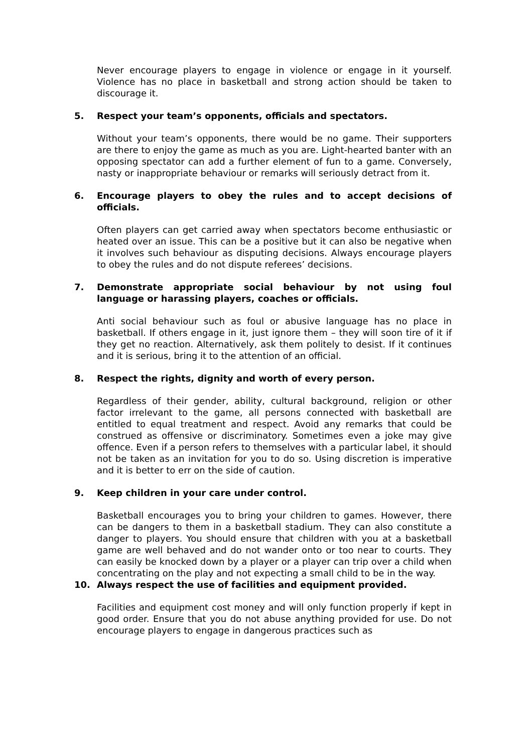Never encourage players to engage in violence or engage in it yourself. Violence has no place in basketball and strong action should be taken to discourage it.
5. Respect your team’s opponents, officials and spectators.
Without your team’s opponents, there would be no game. Their supporters are there to enjoy the game as much as you are. Light-hearted banter with an opposing spectator can add a further element of fun to a game. Conversely, nasty or inappropriate behaviour or remarks will seriously detract from it.
6. Encourage players to obey the rules and to accept decisions of officials.
Often players can get carried away when spectators become enthusiastic or heated over an issue. This can be a positive but it can also be negative when it involves such behaviour as disputing decisions. Always encourage players to obey the rules and do not dispute referees’ decisions.
7. Demonstrate appropriate social behaviour by not using foul language or harassing players, coaches or officials.
Anti social behaviour such as foul or abusive language has no place in basketball. If others engage in it, just ignore them – they will soon tire of it if they get no reaction. Alternatively, ask them politely to desist. If it continues and it is serious, bring it to the attention of an official.
8. Respect the rights, dignity and worth of every person.
Regardless of their gender, ability, cultural background, religion or other factor irrelevant to the game, all persons connected with basketball are entitled to equal treatment and respect. Avoid any remarks that could be construed as offensive or discriminatory. Sometimes even a joke may give offence. Even if a person refers to themselves with a particular label, it should not be taken as an invitation for you to do so. Using discretion is imperative and it is better to err on the side of caution.
9. Keep children in your care under control.
Basketball encourages you to bring your children to games. However, there can be dangers to them in a basketball stadium. They can also constitute a danger to players. You should ensure that children with you at a basketball game are well behaved and do not wander onto or too near to courts. They can easily be knocked down by a player or a player can trip over a child when concentrating on the play and not expecting a small child to be in the way.
10. Always respect the use of facilities and equipment provided.
Facilities and equipment cost money and will only function properly if kept in good order. Ensure that you do not abuse anything provided for use. Do not encourage players to engage in dangerous practices such as